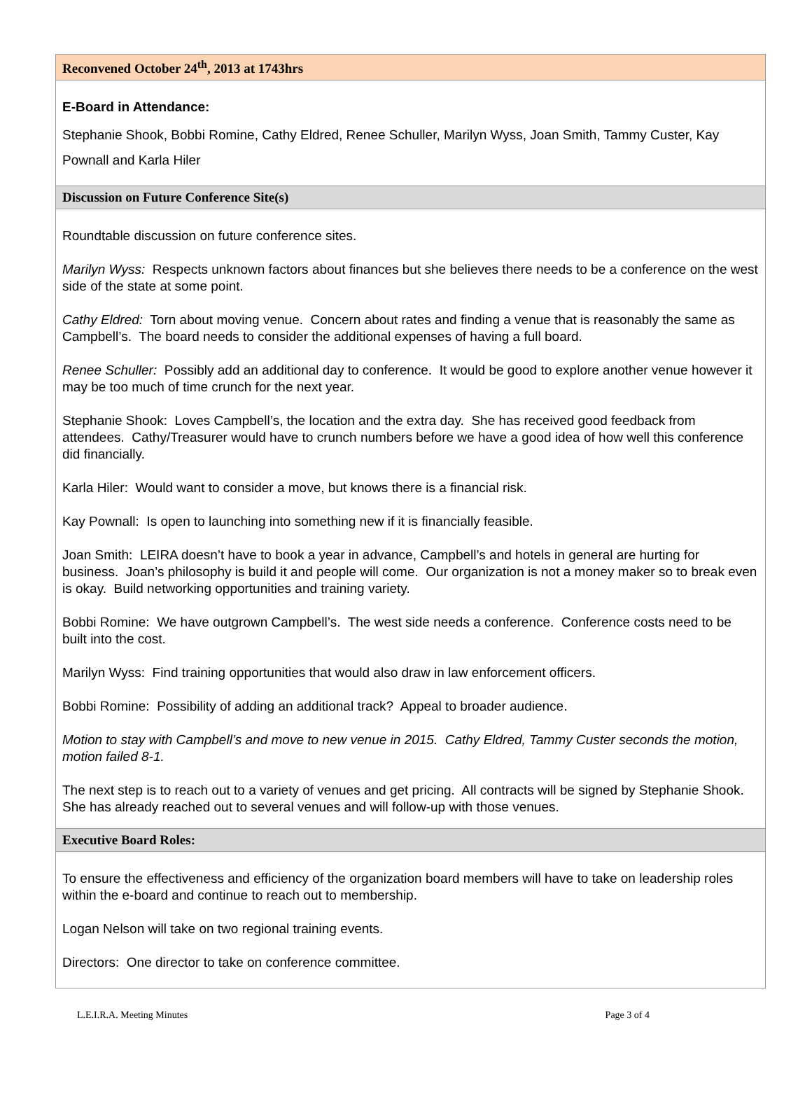Reconvened October 24<sup>th</sup>, 2013 at 1743hrs
E-Board in Attendance:
Stephanie Shook, Bobbi Romine, Cathy Eldred, Renee Schuller, Marilyn Wyss, Joan Smith, Tammy Custer, Kay Pownall and Karla Hiler
Discussion on Future Conference Site(s)
Roundtable discussion on future conference sites.
Marilyn Wyss: Respects unknown factors about finances but she believes there needs to be a conference on the west side of the state at some point.
Cathy Eldred: Torn about moving venue. Concern about rates and finding a venue that is reasonably the same as Campbell’s. The board needs to consider the additional expenses of having a full board.
Renee Schuller: Possibly add an additional day to conference. It would be good to explore another venue however it may be too much of time crunch for the next year.
Stephanie Shook: Loves Campbell’s, the location and the extra day. She has received good feedback from attendees. Cathy/Treasurer would have to crunch numbers before we have a good idea of how well this conference did financially.
Karla Hiler: Would want to consider a move, but knows there is a financial risk.
Kay Pownall: Is open to launching into something new if it is financially feasible.
Joan Smith: LEIRA doesn’t have to book a year in advance, Campbell’s and hotels in general are hurting for business. Joan’s philosophy is build it and people will come. Our organization is not a money maker so to break even is okay. Build networking opportunities and training variety.
Bobbi Romine: We have outgrown Campbell’s. The west side needs a conference. Conference costs need to be built into the cost.
Marilyn Wyss: Find training opportunities that would also draw in law enforcement officers.
Bobbi Romine: Possibility of adding an additional track? Appeal to broader audience.
Motion to stay with Campbell’s and move to new venue in 2015. Cathy Eldred, Tammy Custer seconds the motion, motion failed 8-1.
The next step is to reach out to a variety of venues and get pricing. All contracts will be signed by Stephanie Shook. She has already reached out to several venues and will follow-up with those venues.
Executive Board Roles:
To ensure the effectiveness and efficiency of the organization board members will have to take on leadership roles within the e-board and continue to reach out to membership.
Logan Nelson will take on two regional training events.
Directors: One director to take on conference committee.
L.E.I.R.A. Meeting Minutes Page 3 of 4